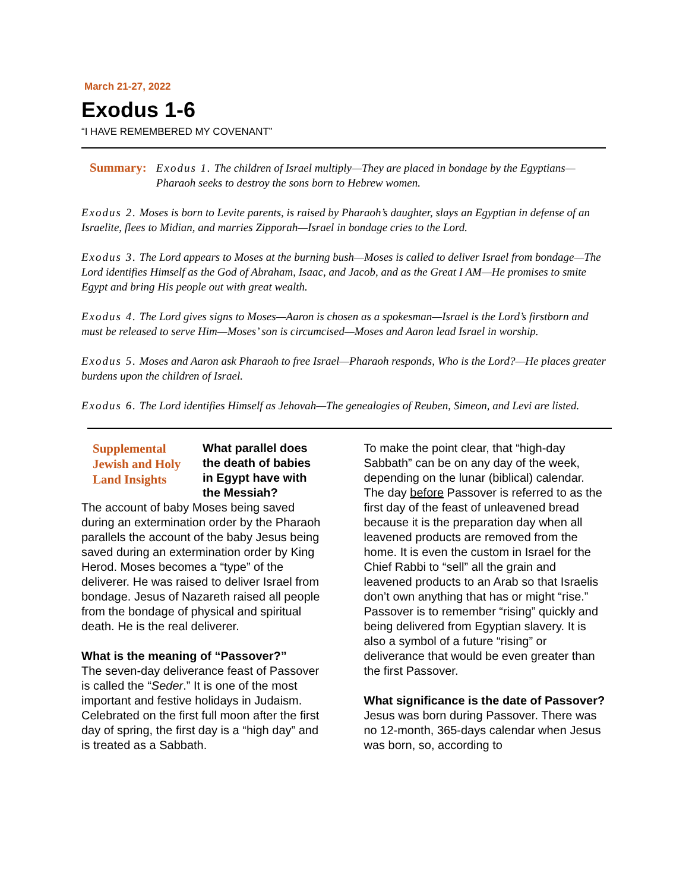March 21-27, 2022
Exodus 1-6
“I HAVE REMEMBERED MY COVENANT”
Summary:
Exodus 1. The children of Israel multiply—They are placed in bondage by the Egyptians—Pharaoh seeks to destroy the sons born to Hebrew women.
Exodus 2. Moses is born to Levite parents, is raised by Pharaoh’s daughter, slays an Egyptian in defense of an Israelite, flees to Midian, and marries Zipporah—Israel in bondage cries to the Lord.
Exodus 3. The Lord appears to Moses at the burning bush—Moses is called to deliver Israel from bondage—The Lord identifies Himself as the God of Abraham, Isaac, and Jacob, and as the Great I AM—He promises to smite Egypt and bring His people out with great wealth.
Exodus 4. The Lord gives signs to Moses—Aaron is chosen as a spokesman—Israel is the Lord’s firstborn and must be released to serve Him—Moses’ son is circumcised—Moses and Aaron lead Israel in worship.
Exodus 5. Moses and Aaron ask Pharaoh to free Israel—Pharaoh responds, Who is the Lord?—He places greater burdens upon the children of Israel.
Exodus 6. The Lord identifies Himself as Jehovah—The genealogies of Reuben, Simeon, and Levi are listed.
Supplemental Jewish and Holy Land Insights
What parallel does the death of babies in Egypt have with the Messiah?
The account of baby Moses being saved during an extermination order by the Pharaoh parallels the account of the baby Jesus being saved during an extermination order by King Herod. Moses becomes a “type” of the deliverer. He was raised to deliver Israel from bondage. Jesus of Nazareth raised all people from the bondage of physical and spiritual death. He is the real deliverer.
What is the meaning of “Passover?”
The seven-day deliverance feast of Passover is called the “Seder.” It is one of the most important and festive holidays in Judaism. Celebrated on the first full moon after the first day of spring, the first day is a “high day” and is treated as a Sabbath.
To make the point clear, that “high-day Sabbath” can be on any day of the week, depending on the lunar (biblical) calendar. The day before Passover is referred to as the first day of the feast of unleavened bread because it is the preparation day when all leavened products are removed from the home. It is even the custom in Israel for the Chief Rabbi to “sell” all the grain and leavened products to an Arab so that Israelis don’t own anything that has or might “rise.” Passover is to remember “rising” quickly and being delivered from Egyptian slavery. It is also a symbol of a future “rising” or deliverance that would be even greater than the first Passover.
What significance is the date of Passover?
Jesus was born during Passover. There was no 12-month, 365-days calendar when Jesus was born, so, according to